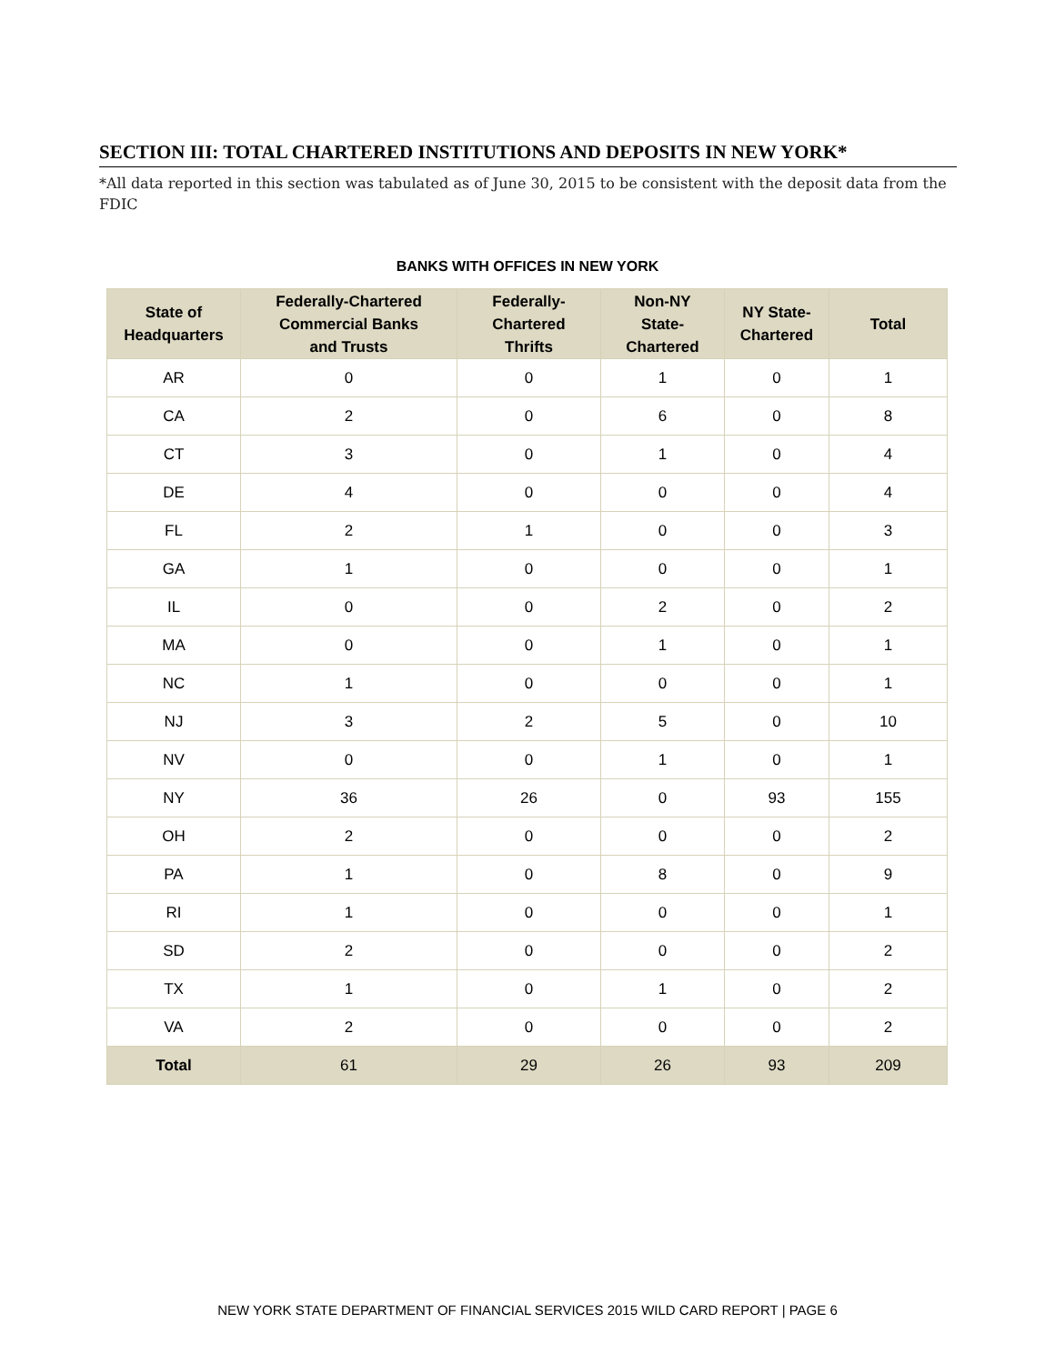SECTION III: TOTAL CHARTERED INSTITUTIONS AND DEPOSITS IN NEW YORK*
*All data reported in this section was tabulated as of June 30, 2015 to be consistent with the deposit data from the FDIC
BANKS WITH OFFICES IN NEW YORK
| State of Headquarters | Federally-Chartered Commercial Banks and Trusts | Federally- Chartered Thrifts | Non-NY State- Chartered | NY State- Chartered | Total |
| --- | --- | --- | --- | --- | --- |
| AR | 0 | 0 | 1 | 0 | 1 |
| CA | 2 | 0 | 6 | 0 | 8 |
| CT | 3 | 0 | 1 | 0 | 4 |
| DE | 4 | 0 | 0 | 0 | 4 |
| FL | 2 | 1 | 0 | 0 | 3 |
| GA | 1 | 0 | 0 | 0 | 1 |
| IL | 0 | 0 | 2 | 0 | 2 |
| MA | 0 | 0 | 1 | 0 | 1 |
| NC | 1 | 0 | 0 | 0 | 1 |
| NJ | 3 | 2 | 5 | 0 | 10 |
| NV | 0 | 0 | 1 | 0 | 1 |
| NY | 36 | 26 | 0 | 93 | 155 |
| OH | 2 | 0 | 0 | 0 | 2 |
| PA | 1 | 0 | 8 | 0 | 9 |
| RI | 1 | 0 | 0 | 0 | 1 |
| SD | 2 | 0 | 0 | 0 | 2 |
| TX | 1 | 0 | 1 | 0 | 2 |
| VA | 2 | 0 | 0 | 0 | 2 |
| Total | 61 | 29 | 26 | 93 | 209 |
NEW YORK STATE DEPARTMENT OF FINANCIAL SERVICES 2015 WILD CARD REPORT | PAGE 6